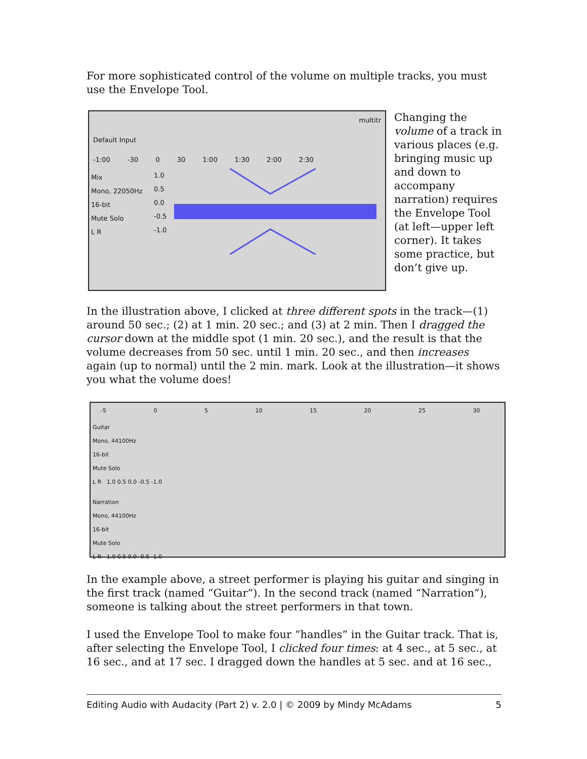For more sophisticated control of the volume on multiple tracks, you must use the Envelope Tool.
multitr
Default Input
-1:00 -30 0 30 1:00 1:30 2:00 2:30
Mix
Mono, 22050Hz
16-bit
Mute Solo
L R
1.0
0.5
0.0
-0.5
-1.0
Changing the volume of a track in various places (e.g. bringing music up and down to accompany narration) requires the Envelope Tool (at left—upper left corner). It takes some practice, but don’t give up.
In the illustration above, I clicked at three different spots in the track—(1) around 50 sec.; (2) at 1 min. 20 sec.; and (3) at 2 min. Then I dragged the cursor down at the middle spot (1 min. 20 sec.), and the result is that the volume decreases from 50 sec. until 1 min. 20 sec., and then increases again (up to normal) until the 2 min. mark. Look at the illustration—it shows you what the volume does!
-5 0 5 10 15 20 25 30
Guitar
Mono, 44100Hz
16-bit
Mute Solo
L R 1.0 0.5 0.0 -0.5 -1.0
Narration
Mono, 44100Hz
16-bit
Mute Solo
L R 1.0 0.5 0.0 -0.5 -1.0
In the example above, a street performer is playing his guitar and singing in the first track (named “Guitar”). In the second track (named “Narration”), someone is talking about the street performers in that town.
I used the Envelope Tool to make four “handles” in the Guitar track. That is, after selecting the Envelope Tool, I clicked four times: at 4 sec., at 5 sec., at 16 sec., and at 17 sec. I dragged down the handles at 5 sec. and at 16 sec.,
Editing Audio with Audacity (Part 2) v. 2.0 | © 2009 by Mindy McAdams 5